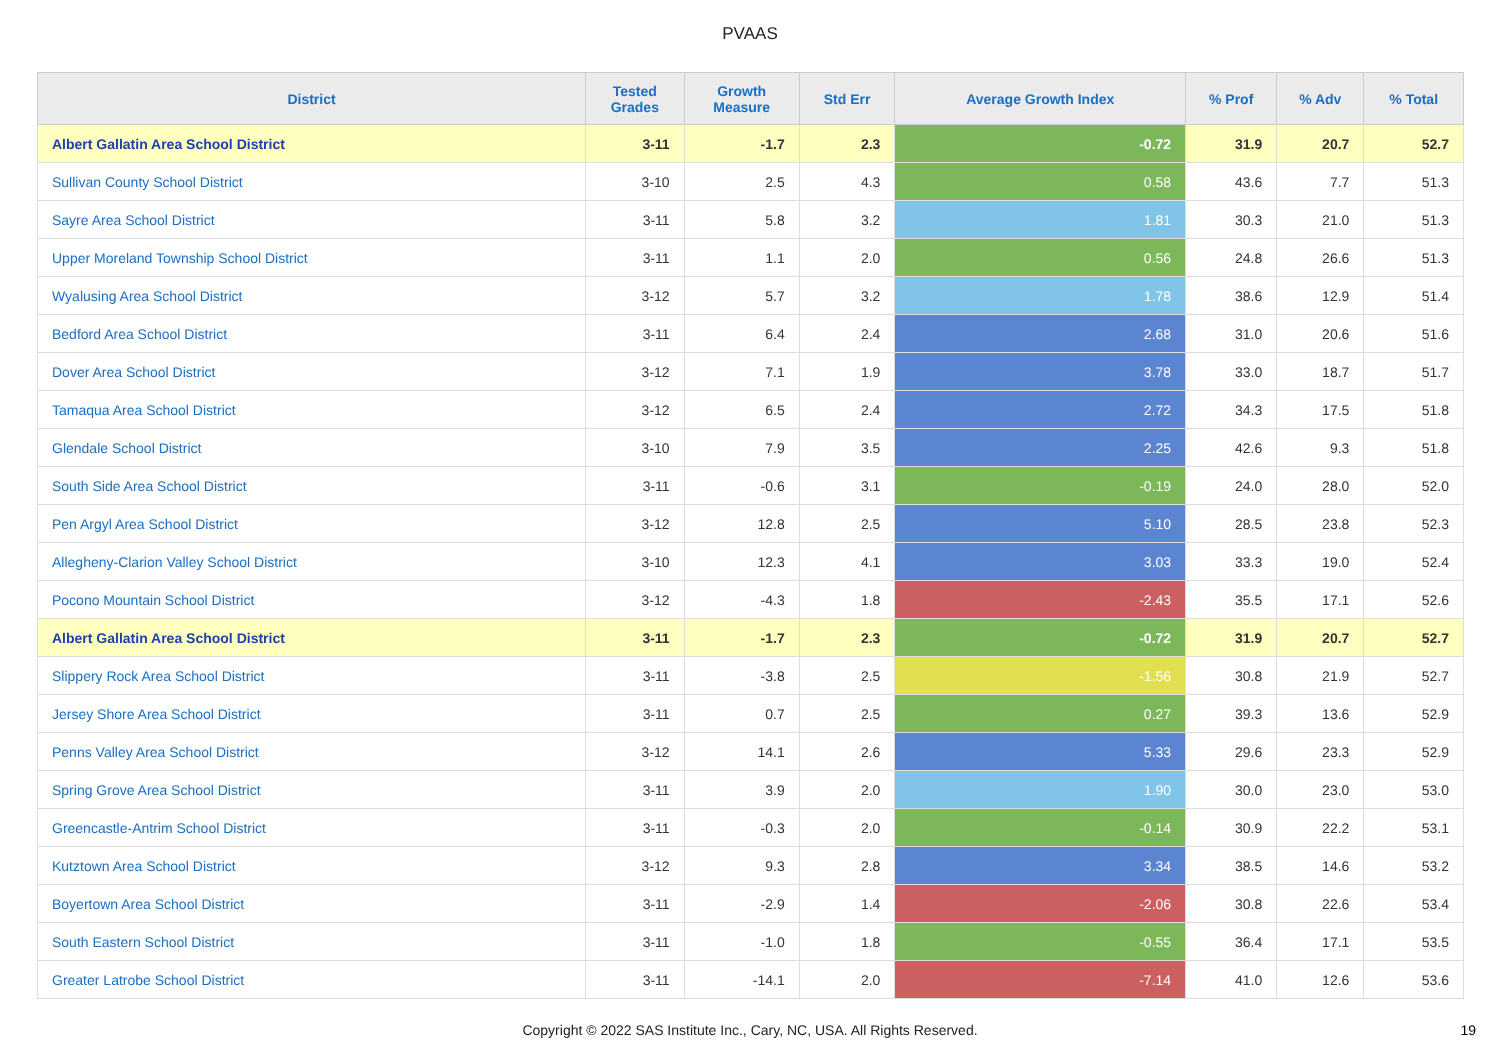PVAAS
| District | Tested Grades | Growth Measure | Std Err | Average Growth Index | % Prof | % Adv | % Total |
| --- | --- | --- | --- | --- | --- | --- | --- |
| Albert Gallatin Area School District | 3-11 | -1.7 | 2.3 | -0.72 | 31.9 | 20.7 | 52.7 |
| Sullivan County School District | 3-10 | 2.5 | 4.3 | 0.58 | 43.6 | 7.7 | 51.3 |
| Sayre Area School District | 3-11 | 5.8 | 3.2 | 1.81 | 30.3 | 21.0 | 51.3 |
| Upper Moreland Township School District | 3-11 | 1.1 | 2.0 | 0.56 | 24.8 | 26.6 | 51.3 |
| Wyalusing Area School District | 3-12 | 5.7 | 3.2 | 1.78 | 38.6 | 12.9 | 51.4 |
| Bedford Area School District | 3-11 | 6.4 | 2.4 | 2.68 | 31.0 | 20.6 | 51.6 |
| Dover Area School District | 3-12 | 7.1 | 1.9 | 3.78 | 33.0 | 18.7 | 51.7 |
| Tamaqua Area School District | 3-12 | 6.5 | 2.4 | 2.72 | 34.3 | 17.5 | 51.8 |
| Glendale School District | 3-10 | 7.9 | 3.5 | 2.25 | 42.6 | 9.3 | 51.8 |
| South Side Area School District | 3-11 | -0.6 | 3.1 | -0.19 | 24.0 | 28.0 | 52.0 |
| Pen Argyl Area School District | 3-12 | 12.8 | 2.5 | 5.10 | 28.5 | 23.8 | 52.3 |
| Allegheny-Clarion Valley School District | 3-10 | 12.3 | 4.1 | 3.03 | 33.3 | 19.0 | 52.4 |
| Pocono Mountain School District | 3-12 | -4.3 | 1.8 | -2.43 | 35.5 | 17.1 | 52.6 |
| Albert Gallatin Area School District | 3-11 | -1.7 | 2.3 | -0.72 | 31.9 | 20.7 | 52.7 |
| Slippery Rock Area School District | 3-11 | -3.8 | 2.5 | -1.56 | 30.8 | 21.9 | 52.7 |
| Jersey Shore Area School District | 3-11 | 0.7 | 2.5 | 0.27 | 39.3 | 13.6 | 52.9 |
| Penns Valley Area School District | 3-12 | 14.1 | 2.6 | 5.33 | 29.6 | 23.3 | 52.9 |
| Spring Grove Area School District | 3-11 | 3.9 | 2.0 | 1.90 | 30.0 | 23.0 | 53.0 |
| Greencastle-Antrim School District | 3-11 | -0.3 | 2.0 | -0.14 | 30.9 | 22.2 | 53.1 |
| Kutztown Area School District | 3-12 | 9.3 | 2.8 | 3.34 | 38.5 | 14.6 | 53.2 |
| Boyertown Area School District | 3-11 | -2.9 | 1.4 | -2.06 | 30.8 | 22.6 | 53.4 |
| South Eastern School District | 3-11 | -1.0 | 1.8 | -0.55 | 36.4 | 17.1 | 53.5 |
| Greater Latrobe School District | 3-11 | -14.1 | 2.0 | -7.14 | 41.0 | 12.6 | 53.6 |
Copyright © 2022 SAS Institute Inc., Cary, NC, USA. All Rights Reserved.
19